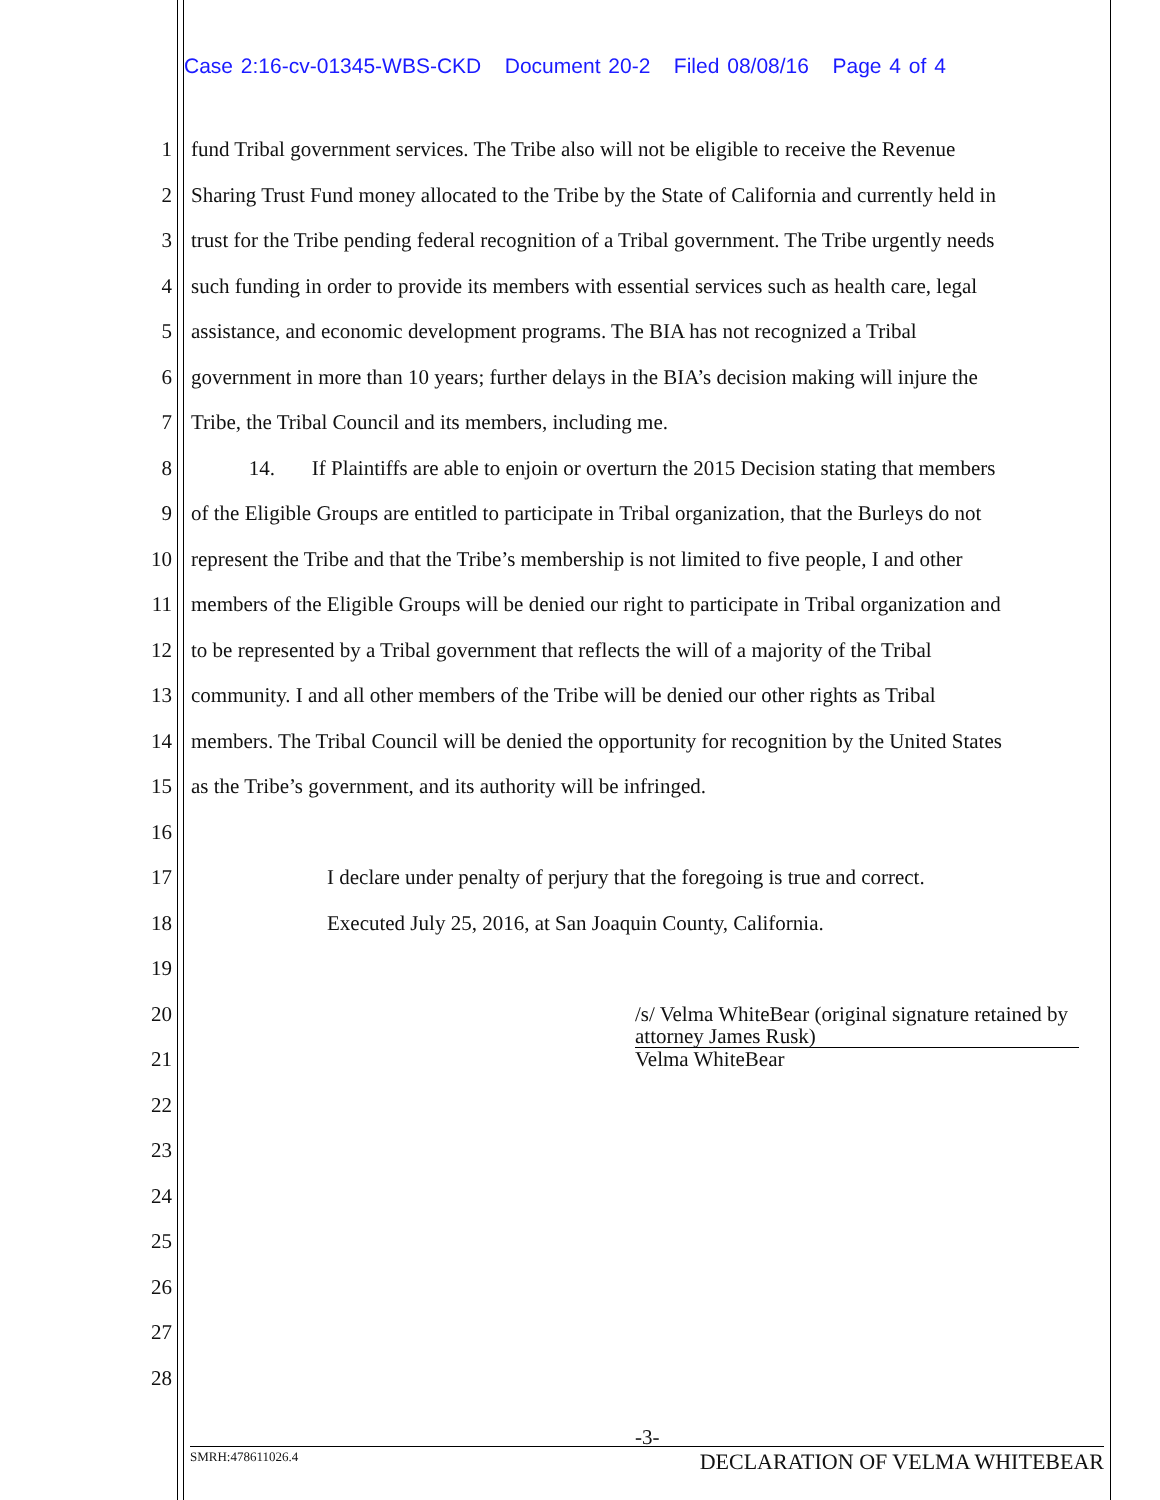Case 2:16-cv-01345-WBS-CKD Document 20-2 Filed 08/08/16 Page 4 of 4
1 fund Tribal government services. The Tribe also will not be eligible to receive the Revenue
2 Sharing Trust Fund money allocated to the Tribe by the State of California and currently held in
3 trust for the Tribe pending federal recognition of a Tribal government. The Tribe urgently needs
4 such funding in order to provide its members with essential services such as health care, legal
5 assistance, and economic development programs. The BIA has not recognized a Tribal
6 government in more than 10 years; further delays in the BIA’s decision making will injure the
7 Tribe, the Tribal Council and its members, including me.
8 14. If Plaintiffs are able to enjoin or overturn the 2015 Decision stating that members
9 of the Eligible Groups are entitled to participate in Tribal organization, that the Burleys do not
10 represent the Tribe and that the Tribe’s membership is not limited to five people, I and other
11 members of the Eligible Groups will be denied our right to participate in Tribal organization and
12 to be represented by a Tribal government that reflects the will of a majority of the Tribal
13 community. I and all other members of the Tribe will be denied our other rights as Tribal
14 members. The Tribal Council will be denied the opportunity for recognition by the United States
15 as the Tribe’s government, and its authority will be infringed.
16
17 I declare under penalty of perjury that the foregoing is true and correct.
18 Executed July 25, 2016, at San Joaquin County, California.
19
20
21
22
23
24
25
26
27
28
/s/ Velma WhiteBear (original signature retained by attorney James Rusk)
Velma WhiteBear
-3-
SMRH:478611026.4 DECLARATION OF VELMA WHITEBEAR